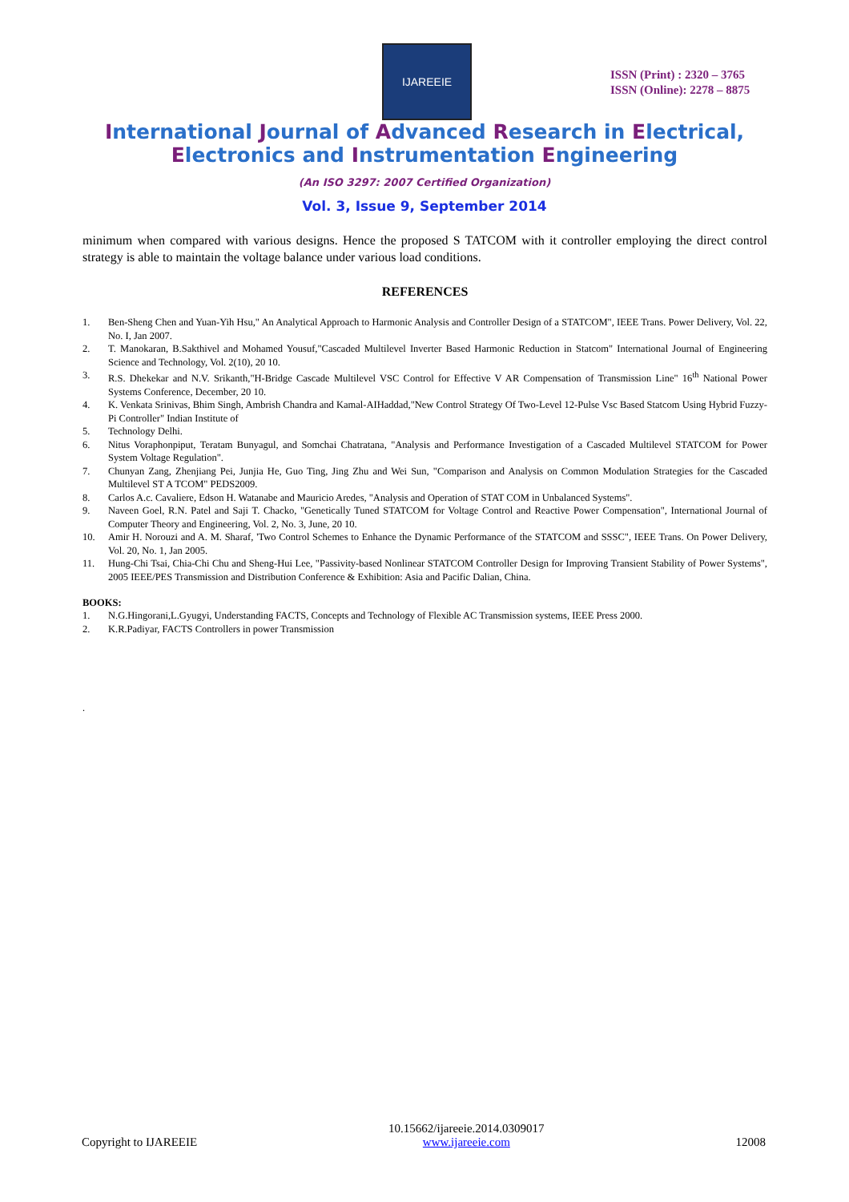IJAREEIE
ISSN (Print) : 2320 – 3765
ISSN (Online): 2278 – 8875
International Journal of Advanced Research in Electrical,
Electronics and Instrumentation Engineering
(An ISO 3297: 2007 Certified Organization)
Vol. 3, Issue 9, September 2014
minimum when compared with various designs. Hence the proposed S TATCOM with it controller employing the direct control strategy is able to maintain the voltage balance under various load conditions.
REFERENCES
1. Ben-Sheng Chen and Yuan-Yih Hsu," An Analytical Approach to Harmonic Analysis and Controller Design of a STATCOM", IEEE Trans. Power Delivery, Vol. 22, No. I, Jan 2007.
2. T. Manokaran, B.Sakthivel and Mohamed Yousuf,"Cascaded Multilevel Inverter Based Harmonic Reduction in Statcom" International Journal of Engineering Science and Technology, Vol. 2(10), 20 10.
3. R.S. Dhekekar and N.V. Srikanth,"H-Bridge Cascade Multilevel VSC Control for Effective V AR Compensation of Transmission Line" 16<sup>th</sup> National Power Systems Conference, December, 20 10.
4. K. Venkata Srinivas, Bhim Singh, Ambrish Chandra and Kamal-AIHaddad,"New Control Strategy Of Two-Level 12-Pulse Vsc Based Statcom Using Hybrid Fuzzy-Pi Controller" Indian Institute of
5. Technology Delhi.
6. Nitus Voraphonpiput, Teratam Bunyagul, and Somchai Chatratana, "Analysis and Performance Investigation of a Cascaded Multilevel STATCOM for Power System Voltage Regulation".
7. Chunyan Zang, Zhenjiang Pei, Junjia He, Guo Ting, Jing Zhu and Wei Sun, "Comparison and Analysis on Common Modulation Strategies for the Cascaded Multilevel ST A TCOM" PEDS2009.
8. Carlos A.c. Cavaliere, Edson H. Watanabe and Mauricio Aredes, "Analysis and Operation of STAT COM in Unbalanced Systems".
9. Naveen Goel, R.N. Patel and Saji T. Chacko, "Genetically Tuned STATCOM for Voltage Control and Reactive Power Compensation", International Journal of Computer Theory and Engineering, Vol. 2, No. 3, June, 20 10.
10. Amir H. Norouzi and A. M. Sharaf, 'Two Control Schemes to Enhance the Dynamic Performance of the STATCOM and SSSC", IEEE Trans. On Power Delivery, Vol. 20, No. 1, Jan 2005.
11. Hung-Chi Tsai, Chia-Chi Chu and Sheng-Hui Lee, "Passivity-based Nonlinear STATCOM Controller Design for Improving Transient Stability of Power Systems", 2005 IEEE/PES Transmission and Distribution Conference & Exhibition: Asia and Pacific Dalian, China.
BOOKS:
1. N.G.Hingorani,L.Gyugyi, Understanding FACTS, Concepts and Technology of Flexible AC Transmission systems, IEEE Press 2000.
2. K.R.Padiyar, FACTS Controllers in power Transmission
.
Copyright to IJAREEIE 10.15662/ijareeie.2014.0309017
www.ijareeie.com 12008